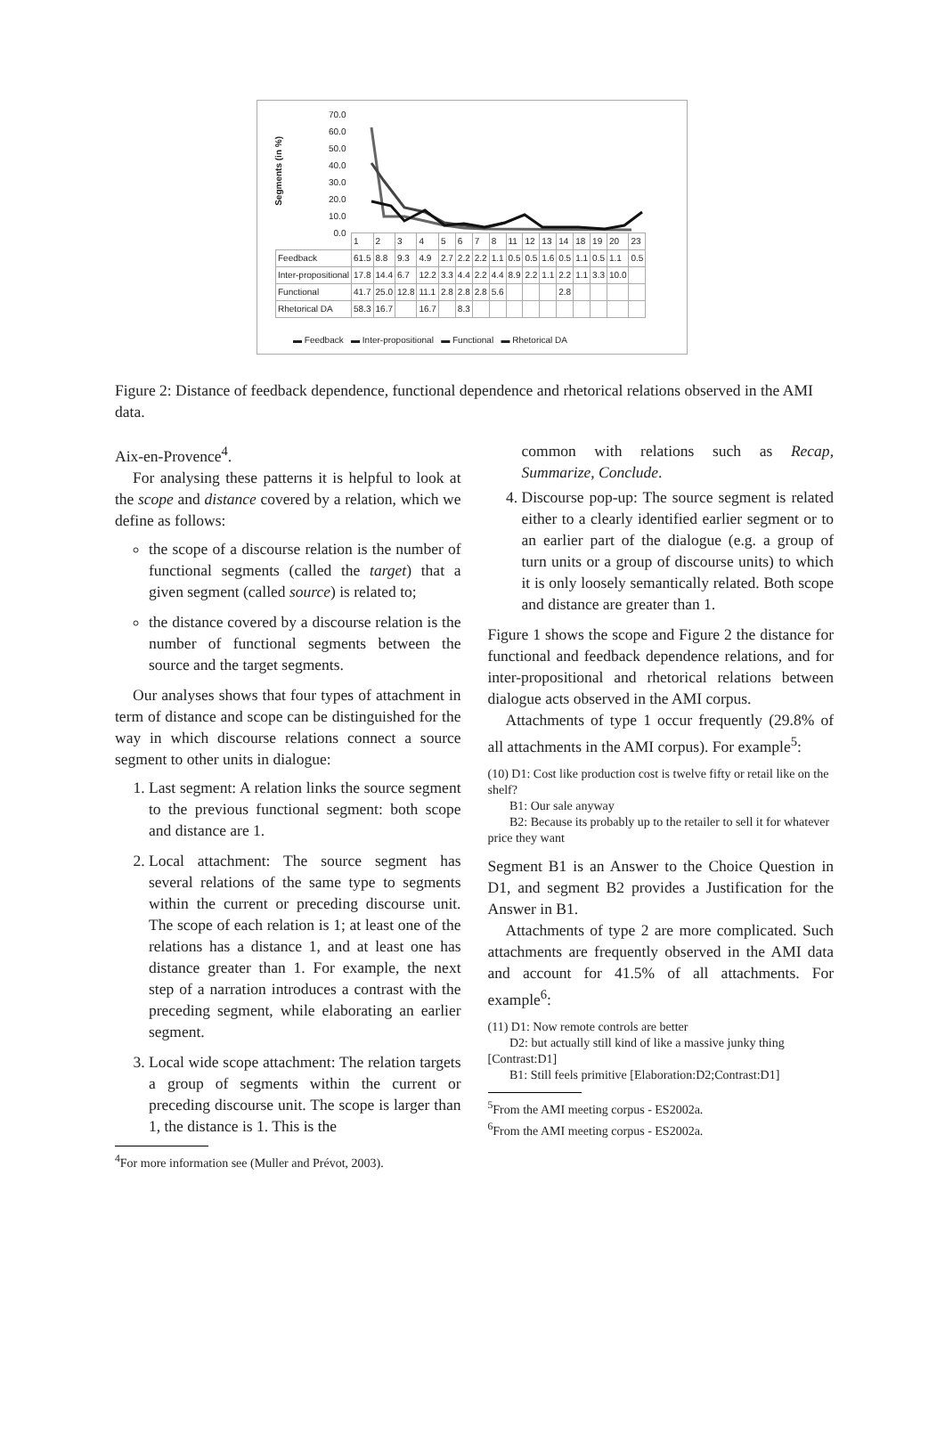70.0
60.0
50.0
40.0
30.0
20.0
10.0
0.0
Segments (in %)
| | 1 | 2 | 3 | 4 | 5 | 6 | 7 | 8 | 11 | 12 | 13 | 14 | 18 | 19 | 20 | 23 |
| Feedback | 61.5 | 8.8 | 9.3 | 4.9 | 2.7 | 2.2 | 2.2 | 1.1 | 0.5 | 0.5 | 1.6 | 0.5 | 1.1 | 0.5 | 1.1 | 0.5 |
| Inter-propositional | 17.8 | 14.4 | 6.7 | 12.2 | 3.3 | 4.4 | 2.2 | 4.4 | 8.9 | 2.2 | 1.1 | 2.2 | 1.1 | 3.3 | 10.0 | |
| Functional | 41.7 | 25.0 | 12.8 | 11.1 | 2.8 | 2.8 | 2.8 | 5.6 | | | | 2.8 | | | | |
| Rhetorical DA | 58.3 | 16.7 | | 16.7 | | 8.3 | | | | | | | | | | |
▬ Feedback ▬ Inter-propositional ▬ Functional ▬ Rhetorical DA
Figure 2: Distance of feedback dependence, functional dependence and rhetorical relations observed in the AMI data.
Aix-en-Provence<sup>4</sup>.
For analysing these patterns it is helpful to look at the scope and distance covered by a relation, which we define as follows:
the scope of a discourse relation is the number of functional segments (called the target) that a given segment (called source) is related to;
the distance covered by a discourse relation is the number of functional segments between the source and the target segments.
Our analyses shows that four types of attachment in term of distance and scope can be distinguished for the way in which discourse relations connect a source segment to other units in dialogue:
1. Last segment: A relation links the source segment to the previous functional segment: both scope and distance are 1.
2. Local attachment: The source segment has several relations of the same type to segments within the current or preceding discourse unit. The scope of each relation is 1; at least one of the relations has a distance 1, and at least one has distance greater than 1. For example, the next step of a narration introduces a contrast with the preceding segment, while elaborating an earlier segment.
3. Local wide scope attachment: The relation targets a group of segments within the current or preceding discourse unit. The scope is larger than 1, the distance is 1. This is the
<sup>4</sup> For more information see (Muller and Prévot, 2003).
common with relations such as Recap, Summarize, Conclude.
4. Discourse pop-up: The source segment is related either to a clearly identified earlier segment or to an earlier part of the dialogue (e.g. a group of turn units or a group of discourse units) to which it is only loosely semantically related. Both scope and distance are greater than 1.
Figure 1 shows the scope and Figure 2 the distance for functional and feedback dependence relations, and for inter-propositional and rhetorical relations between dialogue acts observed in the AMI corpus.
Attachments of type 1 occur frequently (29.8% of all attachments in the AMI corpus). For example<sup>5</sup>:
(10) D1: Cost like production cost is twelve fifty or retail like on the shelf?
B1: Our sale anyway
B2: Because its probably up to the retailer to sell it for whatever price they want
Segment B1 is an Answer to the Choice Question in D1, and segment B2 provides a Justification for the Answer in B1.
Attachments of type 2 are more complicated. Such attachments are frequently observed in the AMI data and account for 41.5% of all attachments. For example<sup>6</sup>:
(11) D1: Now remote controls are better
D2: but actually still kind of like a massive junky thing [Contrast:D1]
B1: Still feels primitive [Elaboration:D2;Contrast:D1]
<sup>5</sup> From the AMI meeting corpus - ES2002a.
<sup>6</sup> From the AMI meeting corpus - ES2002a.